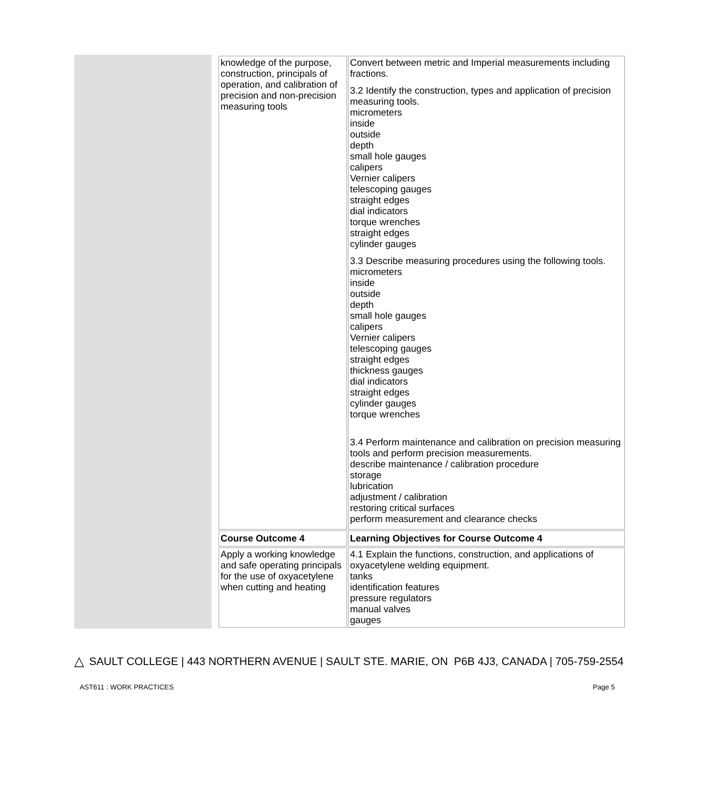| knowledge of the purpose, construction, principals of operation, and calibration of precision and non-precision measuring tools | Convert between metric and Imperial measurements including fractions. 3.2 Identify the construction, types and application of precision measuring tools. micrometers inside outside depth small hole gauges calipers Vernier calipers telescoping gauges straight edges dial indicators torque wrenches straight edges cylinder gauges 3.3 Describe measuring procedures using the following tools. micrometers inside outside depth small hole gauges calipers Vernier calipers telescoping gauges straight edges thickness gauges dial indicators straight edges cylinder gauges torque wrenches 3.4 Perform maintenance and calibration on precision measuring tools and perform precision measurements. describe maintenance / calibration procedure storage lubrication adjustment / calibration restoring critical surfaces perform measurement and clearance checks |
| Course Outcome 4 | Learning Objectives for Course Outcome 4 |
| Apply a working knowledge and safe operating principals for the use of oxyacetylene when cutting and heating | 4.1 Explain the functions, construction, and applications of oxyacetylene welding equipment. tanks identification features pressure regulators manual valves gauges |
△ SAULT COLLEGE | 443 NORTHERN AVENUE | SAULT STE. MARIE, ON P6B 4J3, CANADA | 705-759-2554
AST611 : WORK PRACTICES Page 5